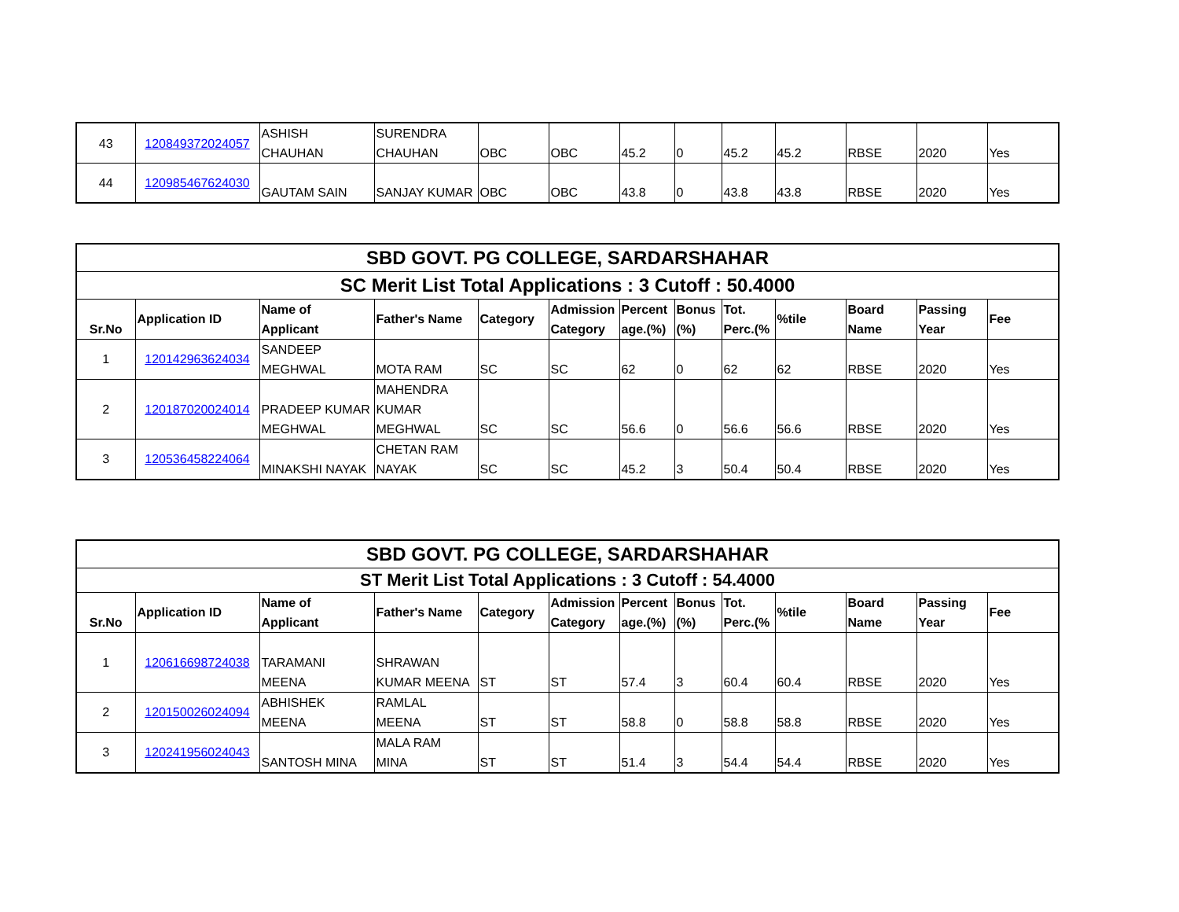| 43 | 120849372024057 | ASHISH CHAUHAN | SURENDRA CHAUHAN | OBC | OBC | 45.2 | 0 | 45.2 | 45.2 | RBSE | 2020 | Yes |
| 44 | 120985467624030 | GAUTAM SAIN | SANJAY KUMAR | OBC | OBC | 43.8 | 0 | 43.8 | 43.8 | RBSE | 2020 | Yes |
| SBD GOVT. PG COLLEGE, SARDARSHAHAR | | | | | | | | | | | | |
| --- | --- | --- | --- | --- | --- | --- | --- | --- | --- | --- | --- | --- |
| SC Merit List Total Applications : 3 Cutoff : 50.4000 | | | | | | | | | | | | |
| Sr.No | Application ID | Name of Applicant | Father's Name | Category | Admission Category | Percent age.(%) | Bonus (%) | Tot. Perc.(% | %tile | Board Name | Passing Year | Fee |
| 1 | 120142963624034 | SANDEEP MEGHWAL | MOTA RAM | SC | SC | 62 | 0 | 62 | 62 | RBSE | 2020 | Yes |
| 2 | 120187020024014 | PRADEEP KUMAR MEGHWAL | MAHENDRA KUMAR MEGHWAL | SC | SC | 56.6 | 0 | 56.6 | 56.6 | RBSE | 2020 | Yes |
| 3 | 120536458224064 | MINAKSHI NAYAK | CHETAN RAM NAYAK | SC | SC | 45.2 | 3 | 50.4 | 50.4 | RBSE | 2020 | Yes |
| SBD GOVT. PG COLLEGE, SARDARSHAHAR | | | | | | | | | | | | |
| --- | --- | --- | --- | --- | --- | --- | --- | --- | --- | --- | --- | --- |
| ST Merit List Total Applications : 3 Cutoff : 54.4000 | | | | | | | | | | | | |
| Sr.No | Application ID | Name of Applicant | Father's Name | Category | Admission Category | Percent age.(%) | Bonus (%) | Tot. Perc.(% | %tile | Board Name | Passing Year | Fee |
| 1 | 120616698724038 | TARAMANI MEENA | SHRAWAN KUMAR MEENA | ST | ST | 57.4 | 3 | 60.4 | 60.4 | RBSE | 2020 | Yes |
| 2 | 120150026024094 | ABHISHEK MEENA | RAMLAL MEENA | ST | ST | 58.8 | 0 | 58.8 | 58.8 | RBSE | 2020 | Yes |
| 3 | 120241956024043 | SANTOSH MINA | MALA RAM MINA | ST | ST | 51.4 | 3 | 54.4 | 54.4 | RBSE | 2020 | Yes |